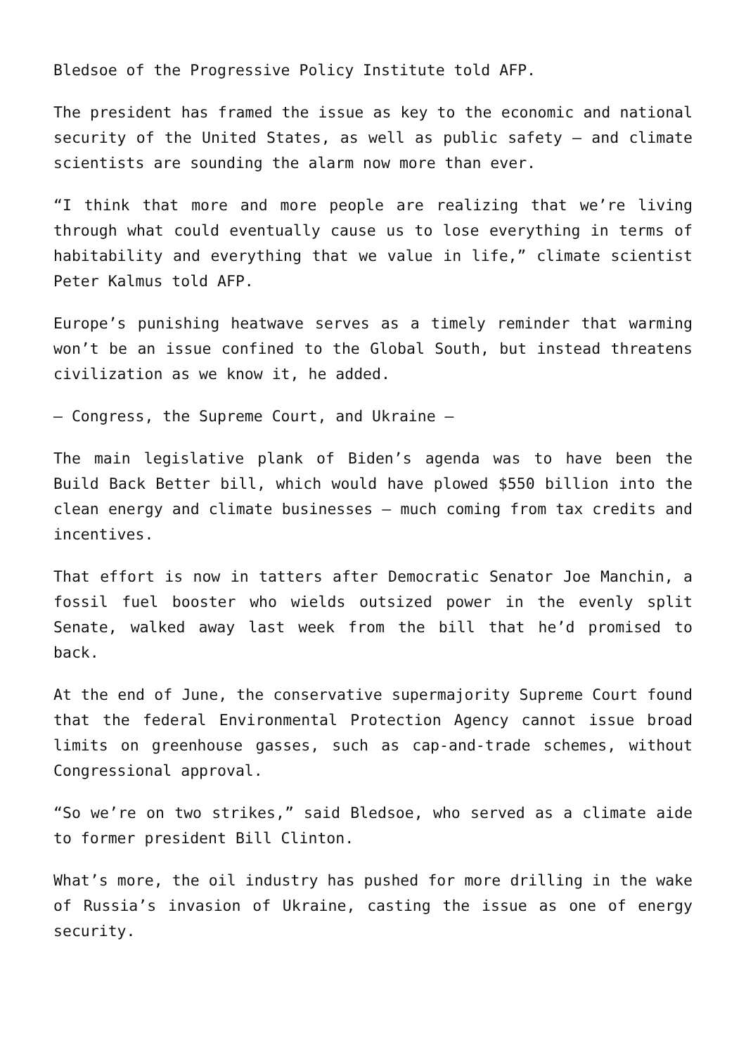Bledsoe of the Progressive Policy Institute told AFP.
The president has framed the issue as key to the economic and national security of the United States, as well as public safety – and climate scientists are sounding the alarm now more than ever.
“I think that more and more people are realizing that we’re living through what could eventually cause us to lose everything in terms of habitability and everything that we value in life,” climate scientist Peter Kalmus told AFP.
Europe’s punishing heatwave serves as a timely reminder that warming won’t be an issue confined to the Global South, but instead threatens civilization as we know it, he added.
– Congress, the Supreme Court, and Ukraine –
The main legislative plank of Biden’s agenda was to have been the Build Back Better bill, which would have plowed $550 billion into the clean energy and climate businesses – much coming from tax credits and incentives.
That effort is now in tatters after Democratic Senator Joe Manchin, a fossil fuel booster who wields outsized power in the evenly split Senate, walked away last week from the bill that he’d promised to back.
At the end of June, the conservative supermajority Supreme Court found that the federal Environmental Protection Agency cannot issue broad limits on greenhouse gasses, such as cap-and-trade schemes, without Congressional approval.
“So we’re on two strikes,” said Bledsoe, who served as a climate aide to former president Bill Clinton.
What’s more, the oil industry has pushed for more drilling in the wake of Russia’s invasion of Ukraine, casting the issue as one of energy security.